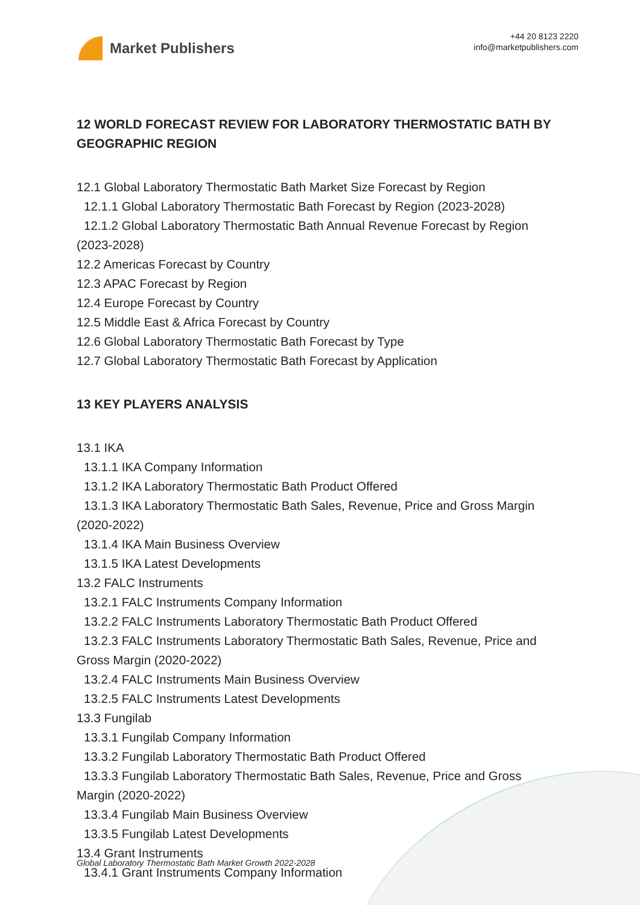Market Publishers
+44 20 8123 2220
info@marketpublishers.com
12 WORLD FORECAST REVIEW FOR LABORATORY THERMOSTATIC BATH BY GEOGRAPHIC REGION
12.1 Global Laboratory Thermostatic Bath Market Size Forecast by Region
12.1.1 Global Laboratory Thermostatic Bath Forecast by Region (2023-2028)
12.1.2 Global Laboratory Thermostatic Bath Annual Revenue Forecast by Region
(2023-2028)
12.2 Americas Forecast by Country
12.3 APAC Forecast by Region
12.4 Europe Forecast by Country
12.5 Middle East & Africa Forecast by Country
12.6 Global Laboratory Thermostatic Bath Forecast by Type
12.7 Global Laboratory Thermostatic Bath Forecast by Application
13 KEY PLAYERS ANALYSIS
13.1 IKA
13.1.1 IKA Company Information
13.1.2 IKA Laboratory Thermostatic Bath Product Offered
13.1.3 IKA Laboratory Thermostatic Bath Sales, Revenue, Price and Gross Margin
(2020-2022)
13.1.4 IKA Main Business Overview
13.1.5 IKA Latest Developments
13.2 FALC Instruments
13.2.1 FALC Instruments Company Information
13.2.2 FALC Instruments Laboratory Thermostatic Bath Product Offered
13.2.3 FALC Instruments Laboratory Thermostatic Bath Sales, Revenue, Price and
Gross Margin (2020-2022)
13.2.4 FALC Instruments Main Business Overview
13.2.5 FALC Instruments Latest Developments
13.3 Fungilab
13.3.1 Fungilab Company Information
13.3.2 Fungilab Laboratory Thermostatic Bath Product Offered
13.3.3 Fungilab Laboratory Thermostatic Bath Sales, Revenue, Price and Gross
Margin (2020-2022)
13.3.4 Fungilab Main Business Overview
13.3.5 Fungilab Latest Developments
13.4 Grant Instruments
13.4.1 Grant Instruments Company Information
Global Laboratory Thermostatic Bath Market Growth 2022-2028